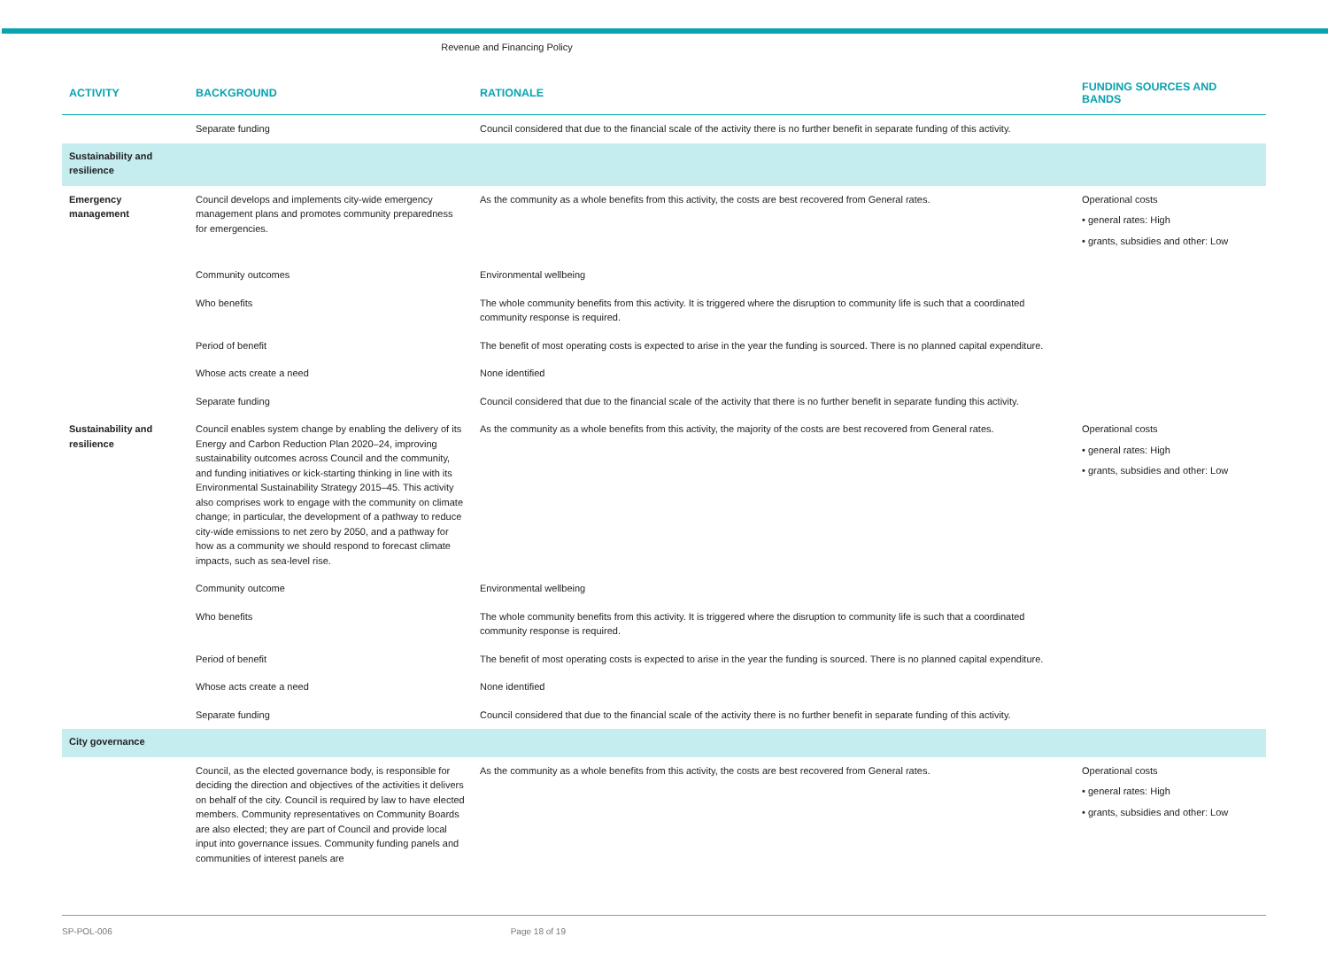Revenue and Financing Policy
| ACTIVITY | BACKGROUND | RATIONALE | FUNDING SOURCES AND BANDS |
| --- | --- | --- | --- |
| | Separate funding | Council considered that due to the financial scale of the activity there is no further benefit in separate funding of this activity. | |
| Sustainability and resilience | | | |
| Emergency management | Council develops and implements city-wide emergency management plans and promotes community preparedness for emergencies. | As the community as a whole benefits from this activity, the costs are best recovered from General rates. | Operational costs • general rates: High • grants, subsidies and other: Low |
| | Community outcomes | Environmental wellbeing | |
| | Who benefits | The whole community benefits from this activity. It is triggered where the disruption to community life is such that a coordinated community response is required. | |
| | Period of benefit | The benefit of most operating costs is expected to arise in the year the funding is sourced. There is no planned capital expenditure. | |
| | Whose acts create a need | None identified | |
| | Separate funding | Council considered that due to the financial scale of the activity that there is no further benefit in separate funding this activity. | |
| Sustainability and resilience | Council enables system change by enabling the delivery of its Energy and Carbon Reduction Plan 2020–24, improving sustainability outcomes across Council and the community, and funding initiatives or kick-starting thinking in line with its Environmental Sustainability Strategy 2015–45. This activity also comprises work to engage with the community on climate change; in particular, the development of a pathway to reduce city-wide emissions to net zero by 2050, and a pathway for how as a community we should respond to forecast climate impacts, such as sea-level rise. | As the community as a whole benefits from this activity, the majority of the costs are best recovered from General rates. | Operational costs • general rates: High • grants, subsidies and other: Low |
| | Community outcome | Environmental wellbeing | |
| | Who benefits | The whole community benefits from this activity. It is triggered where the disruption to community life is such that a coordinated community response is required. | |
| | Period of benefit | The benefit of most operating costs is expected to arise in the year the funding is sourced. There is no planned capital expenditure. | |
| | Whose acts create a need | None identified | |
| | Separate funding | Council considered that due to the financial scale of the activity there is no further benefit in separate funding of this activity. | |
| City governance | | | |
| | Council, as the elected governance body, is responsible for deciding the direction and objectives of the activities it delivers on behalf of the city. Council is required by law to have elected members. Community representatives on Community Boards are also elected; they are part of Council and provide local input into governance issues. Community funding panels and communities of interest panels are | As the community as a whole benefits from this activity, the costs are best recovered from General rates. | Operational costs • general rates: High • grants, subsidies and other: Low |
SP-POL-006 Page 18 of 19